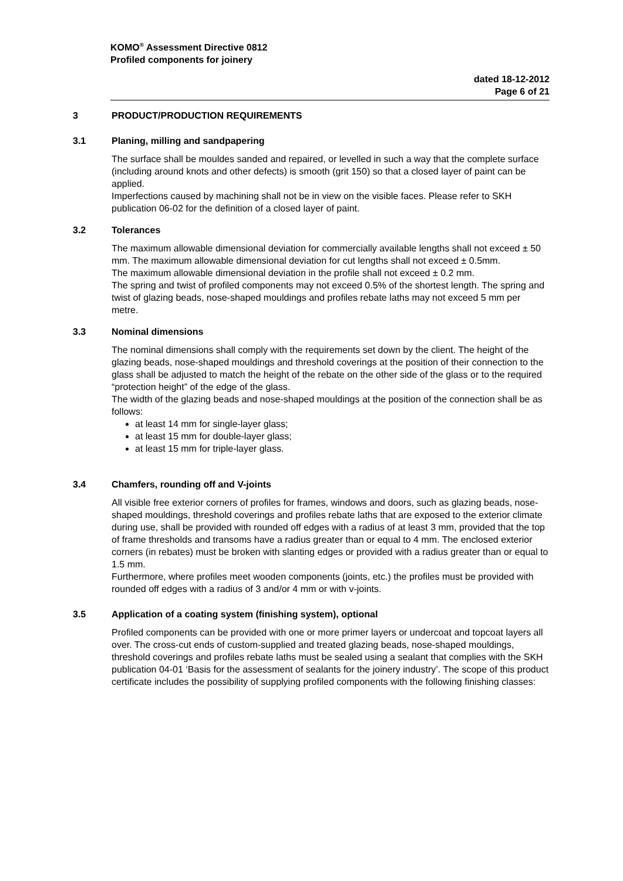KOMO<sup>®</sup> Assessment Directive 0812
Profiled components for joinery
dated 18-12-2012
Page 6 of 21
3 PRODUCT/PRODUCTION REQUIREMENTS
3.1 Planing, milling and sandpapering
The surface shall be mouldes sanded and repaired, or levelled in such a way that the complete surface (including around knots and other defects) is smooth (grit 150) so that a closed layer of paint can be applied.
Imperfections caused by machining shall not be in view on the visible faces. Please refer to SKH publication 06-02 for the definition of a closed layer of paint.
3.2 Tolerances
The maximum allowable dimensional deviation for commercially available lengths shall not exceed ± 50 mm. The maximum allowable dimensional deviation for cut lengths shall not exceed ± 0.5mm.
The maximum allowable dimensional deviation in the profile shall not exceed ± 0.2 mm.
The spring and twist of profiled components may not exceed 0.5% of the shortest length. The spring and twist of glazing beads, nose-shaped mouldings and profiles rebate laths may not exceed 5 mm per metre.
3.3 Nominal dimensions
The nominal dimensions shall comply with the requirements set down by the client. The height of the glazing beads, nose-shaped mouldings and threshold coverings at the position of their connection to the glass shall be adjusted to match the height of the rebate on the other side of the glass or to the required “protection height” of the edge of the glass.
The width of the glazing beads and nose-shaped mouldings at the position of the connection shall be as follows:
at least 14 mm for single-layer glass;
at least 15 mm for double-layer glass;
at least 15 mm for triple-layer glass.
3.4 Chamfers, rounding off and V-joints
All visible free exterior corners of profiles for frames, windows and doors, such as glazing beads, nose-shaped mouldings, threshold coverings and profiles rebate laths that are exposed to the exterior climate during use, shall be provided with rounded off edges with a radius of at least 3 mm, provided that the top of frame thresholds and transoms have a radius greater than or equal to 4 mm. The enclosed exterior corners (in rebates) must be broken with slanting edges or provided with a radius greater than or equal to 1.5 mm.
Furthermore, where profiles meet wooden components (joints, etc.) the profiles must be provided with rounded off edges with a radius of 3 and/or 4 mm or with v-joints.
3.5 Application of a coating system (finishing system), optional
Profiled components can be provided with one or more primer layers or undercoat and topcoat layers all over. The cross-cut ends of custom-supplied and treated glazing beads, nose-shaped mouldings, threshold coverings and profiles rebate laths must be sealed using a sealant that complies with the SKH publication 04-01 ‘Basis for the assessment of sealants for the joinery industry’. The scope of this product certificate includes the possibility of supplying profiled components with the following finishing classes: